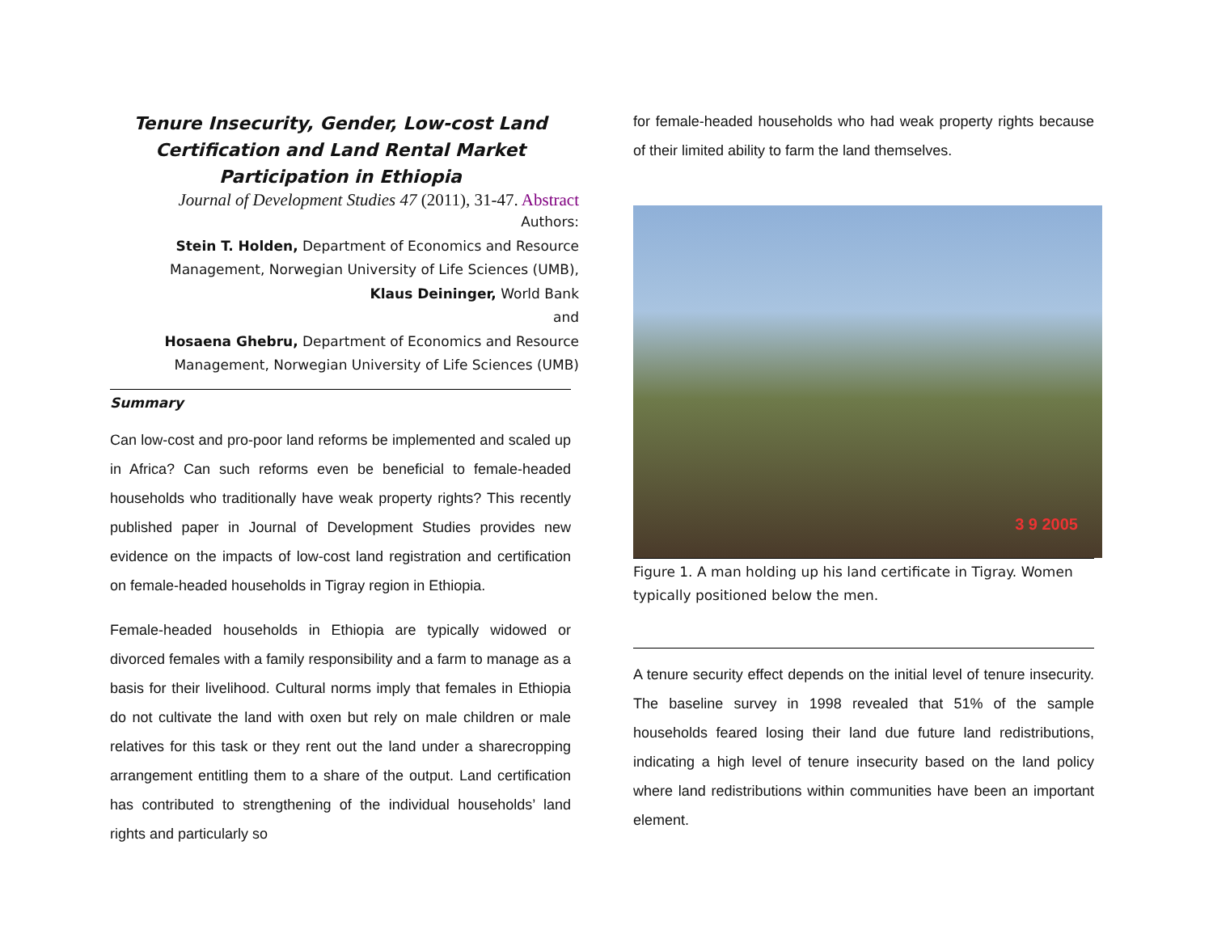Tenure Insecurity, Gender, Low-cost Land Certification and Land Rental Market Participation in Ethiopia
Journal of Development Studies 47 (2011), 31-47. Abstract
Authors:
Stein T. Holden, Department of Economics and Resource Management, Norwegian University of Life Sciences (UMB),
Klaus Deininger, World Bank
and
Hosaena Ghebru, Department of Economics and Resource Management, Norwegian University of Life Sciences (UMB)
Summary
Can low-cost and pro-poor land reforms be implemented and scaled up in Africa? Can such reforms even be beneficial to female-headed households who traditionally have weak property rights? This recently published paper in Journal of Development Studies provides new evidence on the impacts of low-cost land registration and certification on female-headed households in Tigray region in Ethiopia.
Female-headed households in Ethiopia are typically widowed or divorced females with a family responsibility and a farm to manage as a basis for their livelihood. Cultural norms imply that females in Ethiopia do not cultivate the land with oxen but rely on male children or male relatives for this task or they rent out the land under a sharecropping arrangement entitling them to a share of the output. Land certification has contributed to strengthening of the individual households’ land rights and particularly so
for female-headed households who had weak property rights because of their limited ability to farm the land themselves.
3 9 2005
Figure 1. A man holding up his land certificate in Tigray. Women typically positioned below the men.
A tenure security effect depends on the initial level of tenure insecurity. The baseline survey in 1998 revealed that 51% of the sample households feared losing their land due future land redistributions, indicating a high level of tenure insecurity based on the land policy where land redistributions within communities have been an important element.